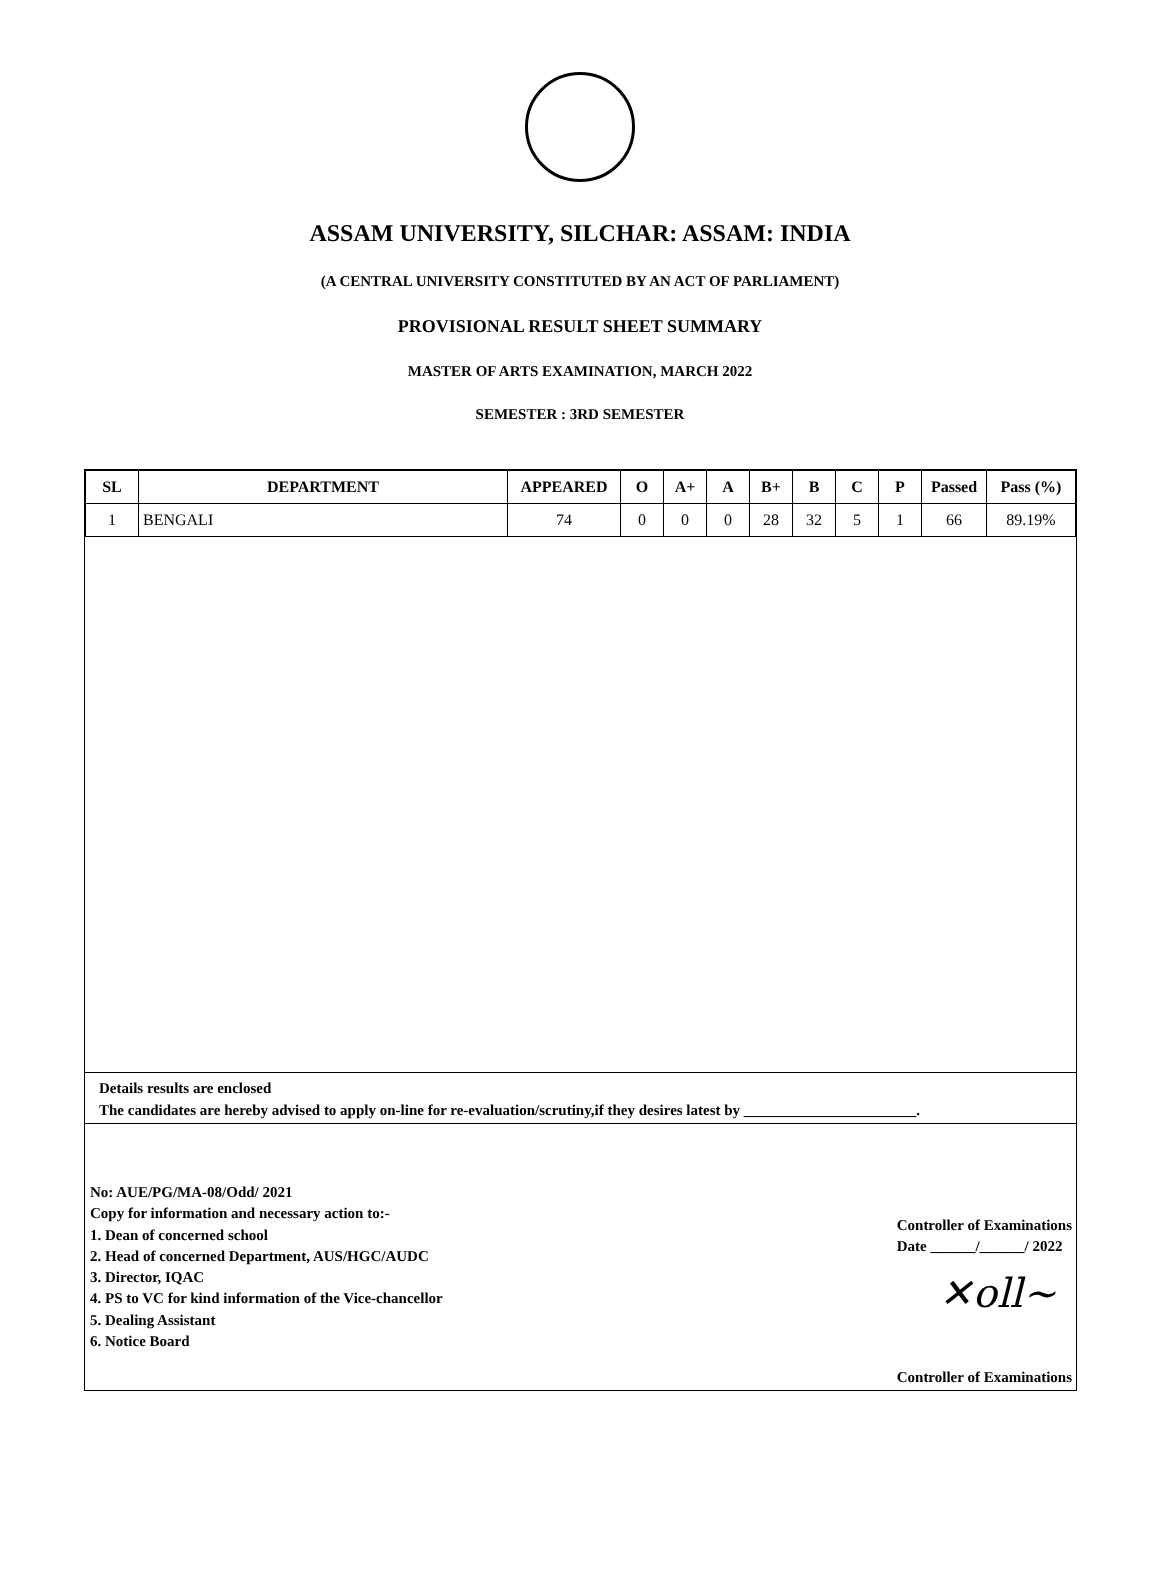ASSAM UNIVERSITY, SILCHAR: ASSAM: INDIA
(A CENTRAL UNIVERSITY CONSTITUTED BY AN ACT OF PARLIAMENT)
PROVISIONAL RESULT SHEET SUMMARY
MASTER OF ARTS EXAMINATION, MARCH 2022
SEMESTER : 3RD SEMESTER
| SL | DEPARTMENT | APPEARED | O | A+ | A | B+ | B | C | P | Passed | Pass (%) |
| --- | --- | --- | --- | --- | --- | --- | --- | --- | --- | --- | --- |
| 1 | BENGALI | 74 | 0 | 0 | 0 | 28 | 32 | 5 | 1 | 66 | 89.19% |
Details results are enclosed
The candidates are hereby advised to apply on-line for re-evaluation/scrutiny,if they desires latest by _______________________.
No: AUE/PG/MA-08/Odd/ 2021
Copy for information and necessary action to:-
1. Dean of concerned school
2. Head of concerned Department, AUS/HGC/AUDC
3. Director, IQAC
4. PS to VC for kind information of the Vice-chancellor
5. Dealing Assistant
6. Notice Board
Controller of Examinations
Date ______/______/ 2022
✕oll~
Controller of Examinations